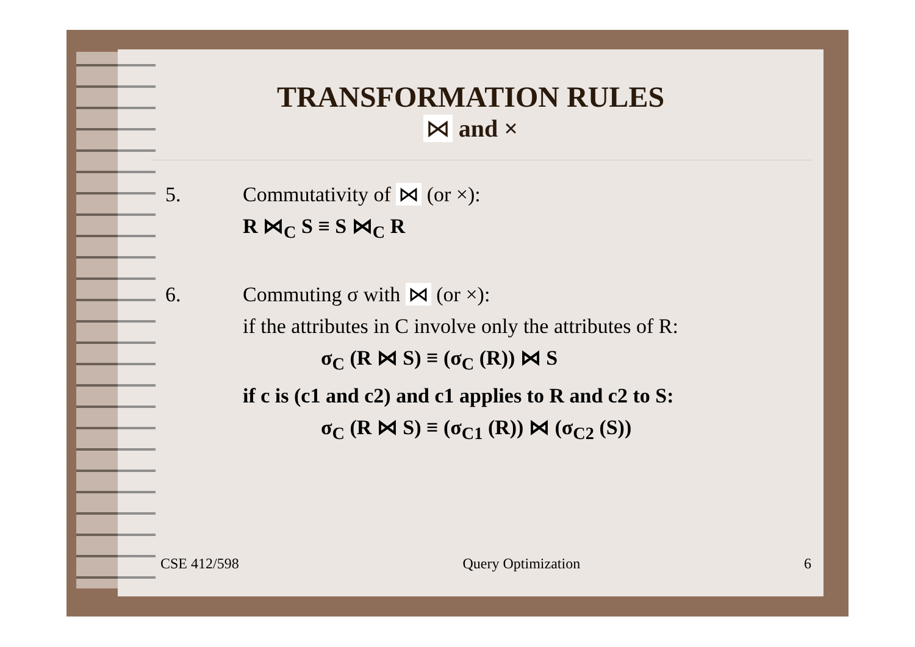TRANSFORMATION RULES
⋈ and ×
5. Commutativity of ⋈ (or ×):
R ⋈<sub>C</sub> S ≡ S ⋈<sub>C</sub> R
6. Commuting σ with ⋈ (or ×):
if the attributes in C involve only the attributes of R:
σ<sub>C</sub> (R ⋈ S) ≡ (σ<sub>C</sub> (R)) ⋈ S
if c is (c1 and c2) and c1 applies to R and c2 to S:
σ<sub>C</sub> (R ⋈ S) ≡ (σ<sub>C1</sub> (R)) ⋈ (σ<sub>C2</sub> (S))
CSE 412/598 Query Optimization 6